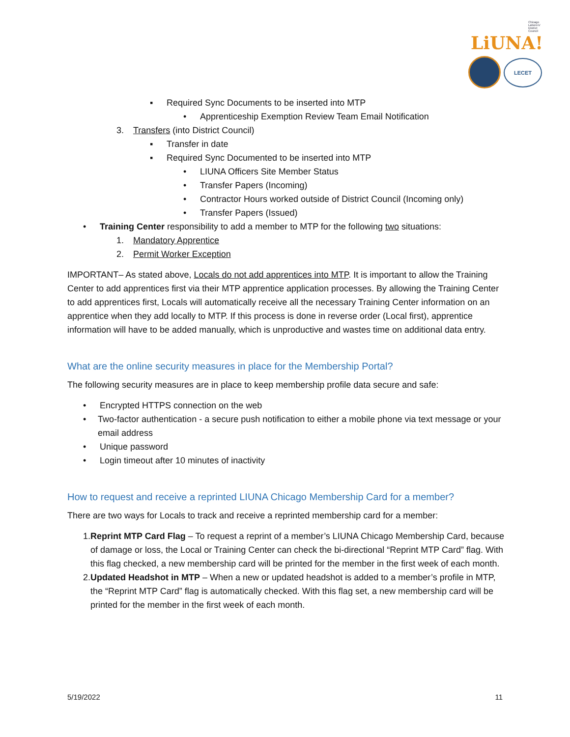Chicago Laborers' District Council LiUNA!
LECET
▪ Required Sync Documents to be inserted into MTP
• Apprenticeship Exemption Review Team Email Notification
3. Transfers (into District Council)
▪ Transfer in date
▪ Required Sync Documented to be inserted into MTP
• LIUNA Officers Site Member Status
• Transfer Papers (Incoming)
• Contractor Hours worked outside of District Council (Incoming only)
• Transfer Papers (Issued)
• Training Center responsibility to add a member to MTP for the following two situations:
1. Mandatory Apprentice
2. Permit Worker Exception
IMPORTANT– As stated above, Locals do not add apprentices into MTP. It is important to allow the Training Center to add apprentices first via their MTP apprentice application processes. By allowing the Training Center to add apprentices first, Locals will automatically receive all the necessary Training Center information on an apprentice when they add locally to MTP. If this process is done in reverse order (Local first), apprentice information will have to be added manually, which is unproductive and wastes time on additional data entry.
What are the online security measures in place for the Membership Portal?
The following security measures are in place to keep membership profile data secure and safe:
• Encrypted HTTPS connection on the web
• Two-factor authentication - a secure push notification to either a mobile phone via text message or your email address
• Unique password
• Login timeout after 10 minutes of inactivity
How to request and receive a reprinted LIUNA Chicago Membership Card for a member?
There are two ways for Locals to track and receive a reprinted membership card for a member:
1. Reprint MTP Card Flag – To request a reprint of a member’s LIUNA Chicago Membership Card, because of damage or loss, the Local or Training Center can check the bi-directional “Reprint MTP Card” flag. With this flag checked, a new membership card will be printed for the member in the first week of each month.
2. Updated Headshot in MTP – When a new or updated headshot is added to a member’s profile in MTP, the “Reprint MTP Card” flag is automatically checked. With this flag set, a new membership card will be printed for the member in the first week of each month.
5/19/2022 11